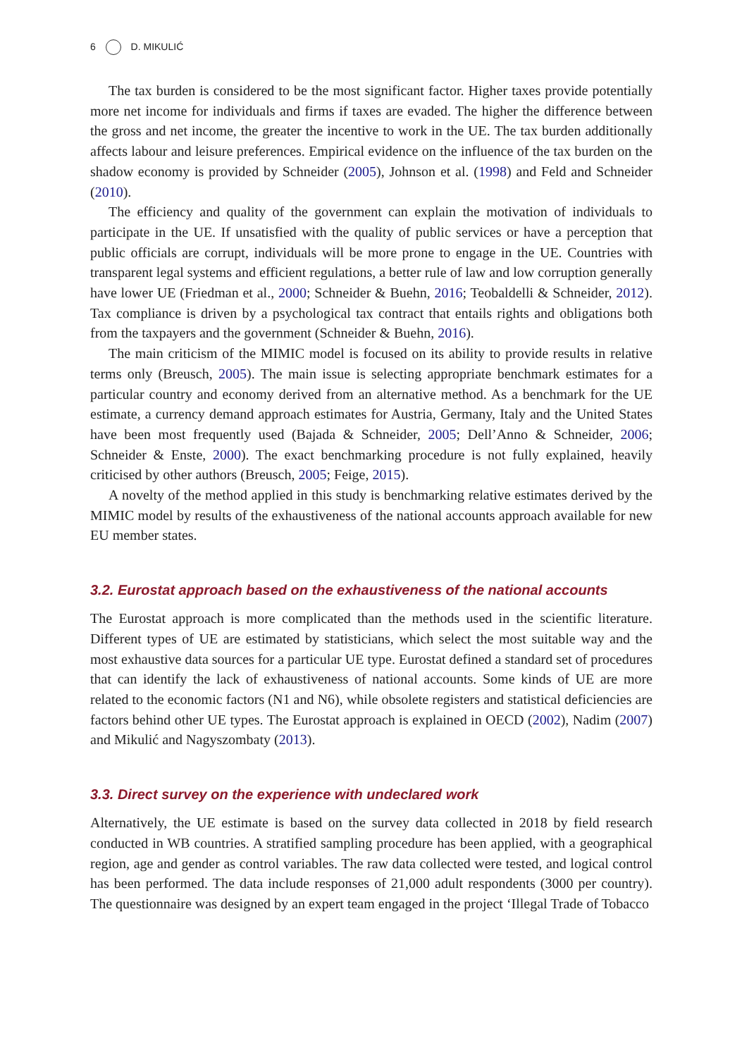6 D. MIKULIĆ
The tax burden is considered to be the most significant factor. Higher taxes provide potentially more net income for individuals and firms if taxes are evaded. The higher the difference between the gross and net income, the greater the incentive to work in the UE. The tax burden additionally affects labour and leisure preferences. Empirical evidence on the influence of the tax burden on the shadow economy is provided by Schneider (2005), Johnson et al. (1998) and Feld and Schneider (2010).
The efficiency and quality of the government can explain the motivation of individuals to participate in the UE. If unsatisfied with the quality of public services or have a perception that public officials are corrupt, individuals will be more prone to engage in the UE. Countries with transparent legal systems and efficient regulations, a better rule of law and low corruption generally have lower UE (Friedman et al., 2000; Schneider & Buehn, 2016; Teobaldelli & Schneider, 2012). Tax compliance is driven by a psychological tax contract that entails rights and obligations both from the taxpayers and the government (Schneider & Buehn, 2016).
The main criticism of the MIMIC model is focused on its ability to provide results in relative terms only (Breusch, 2005). The main issue is selecting appropriate benchmark estimates for a particular country and economy derived from an alternative method. As a benchmark for the UE estimate, a currency demand approach estimates for Austria, Germany, Italy and the United States have been most frequently used (Bajada & Schneider, 2005; Dell’Anno & Schneider, 2006; Schneider & Enste, 2000). The exact benchmarking procedure is not fully explained, heavily criticised by other authors (Breusch, 2005; Feige, 2015).
A novelty of the method applied in this study is benchmarking relative estimates derived by the MIMIC model by results of the exhaustiveness of the national accounts approach available for new EU member states.
3.2. Eurostat approach based on the exhaustiveness of the national accounts
The Eurostat approach is more complicated than the methods used in the scientific literature. Different types of UE are estimated by statisticians, which select the most suitable way and the most exhaustive data sources for a particular UE type. Eurostat defined a standard set of procedures that can identify the lack of exhaustiveness of national accounts. Some kinds of UE are more related to the economic factors (N1 and N6), while obsolete registers and statistical deficiencies are factors behind other UE types. The Eurostat approach is explained in OECD (2002), Nadim (2007) and Mikulić and Nagyszombaty (2013).
3.3. Direct survey on the experience with undeclared work
Alternatively, the UE estimate is based on the survey data collected in 2018 by field research conducted in WB countries. A stratified sampling procedure has been applied, with a geographical region, age and gender as control variables. The raw data collected were tested, and logical control has been performed. The data include responses of 21,000 adult respondents (3000 per country). The questionnaire was designed by an expert team engaged in the project ‘Illegal Trade of Tobacco